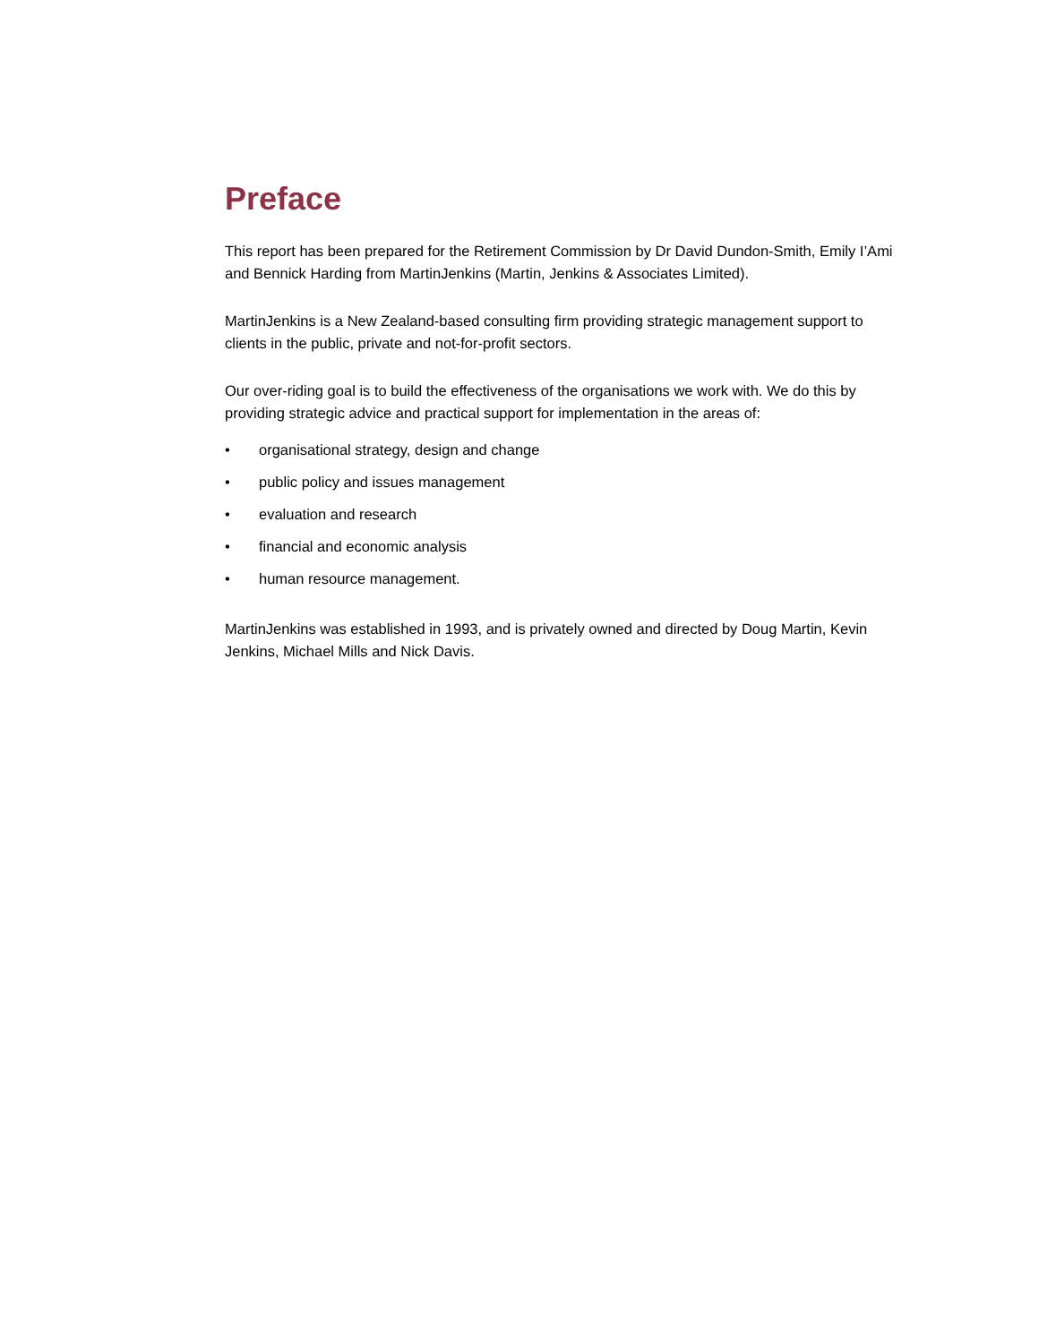Preface
This report has been prepared for the Retirement Commission by Dr David Dundon-Smith, Emily I’Ami and Bennick Harding from MartinJenkins (Martin, Jenkins & Associates Limited).
MartinJenkins is a New Zealand-based consulting firm providing strategic management support to clients in the public, private and not-for-profit sectors.
Our over-riding goal is to build the effectiveness of the organisations we work with. We do this by providing strategic advice and practical support for implementation in the areas of:
• organisational strategy, design and change
• public policy and issues management
• evaluation and research
• financial and economic analysis
• human resource management.
MartinJenkins was established in 1993, and is privately owned and directed by Doug Martin, Kevin Jenkins, Michael Mills and Nick Davis.